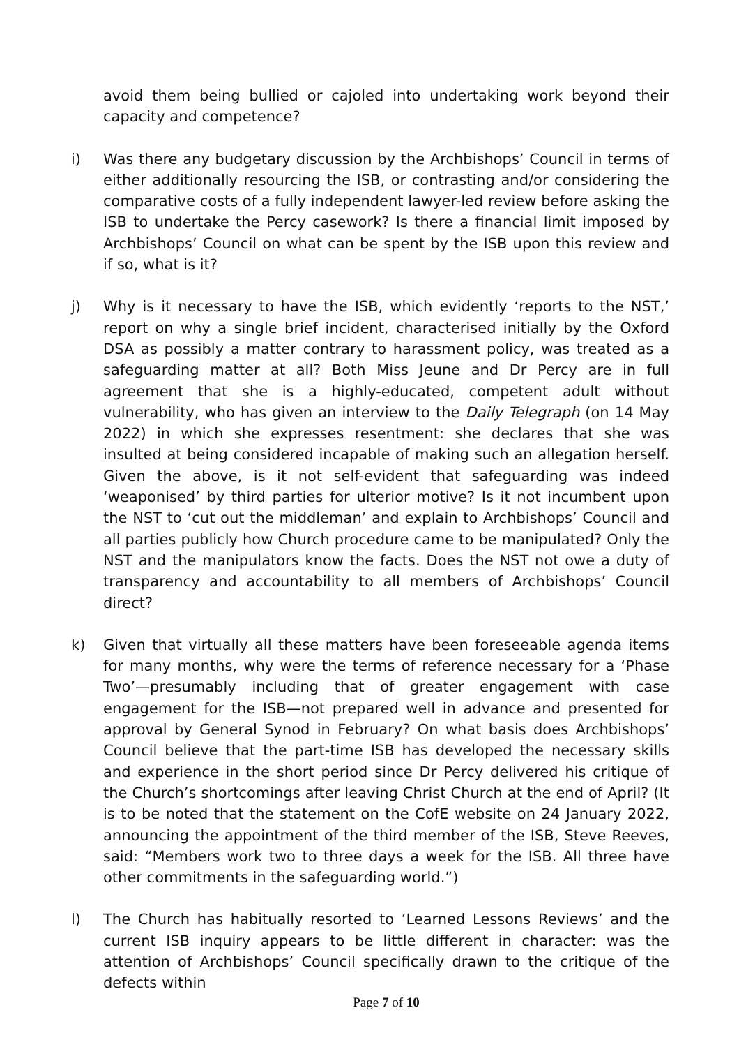avoid them being bullied or cajoled into undertaking work beyond their capacity and competence?
i) Was there any budgetary discussion by the Archbishops’ Council in terms of either additionally resourcing the ISB, or contrasting and/or considering the comparative costs of a fully independent lawyer-led review before asking the ISB to undertake the Percy casework? Is there a financial limit imposed by Archbishops’ Council on what can be spent by the ISB upon this review and if so, what is it?
j) Why is it necessary to have the ISB, which evidently ‘reports to the NST,’ report on why a single brief incident, characterised initially by the Oxford DSA as possibly a matter contrary to harassment policy, was treated as a safeguarding matter at all? Both Miss Jeune and Dr Percy are in full agreement that she is a highly-educated, competent adult without vulnerability, who has given an interview to the Daily Telegraph (on 14 May 2022) in which she expresses resentment: she declares that she was insulted at being considered incapable of making such an allegation herself. Given the above, is it not self-evident that safeguarding was indeed ‘weaponised’ by third parties for ulterior motive? Is it not incumbent upon the NST to ‘cut out the middleman’ and explain to Archbishops’ Council and all parties publicly how Church procedure came to be manipulated? Only the NST and the manipulators know the facts. Does the NST not owe a duty of transparency and accountability to all members of Archbishops’ Council direct?
k) Given that virtually all these matters have been foreseeable agenda items for many months, why were the terms of reference necessary for a ‘Phase Two’—presumably including that of greater engagement with case engagement for the ISB—not prepared well in advance and presented for approval by General Synod in February? On what basis does Archbishops’ Council believe that the part-time ISB has developed the necessary skills and experience in the short period since Dr Percy delivered his critique of the Church’s shortcomings after leaving Christ Church at the end of April? (It is to be noted that the statement on the CofE website on 24 January 2022, announcing the appointment of the third member of the ISB, Steve Reeves, said: “Members work two to three days a week for the ISB. All three have other commitments in the safeguarding world.”)
l) The Church has habitually resorted to ‘Learned Lessons Reviews’ and the current ISB inquiry appears to be little different in character: was the attention of Archbishops’ Council specifically drawn to the critique of the defects within
Page 7 of 10